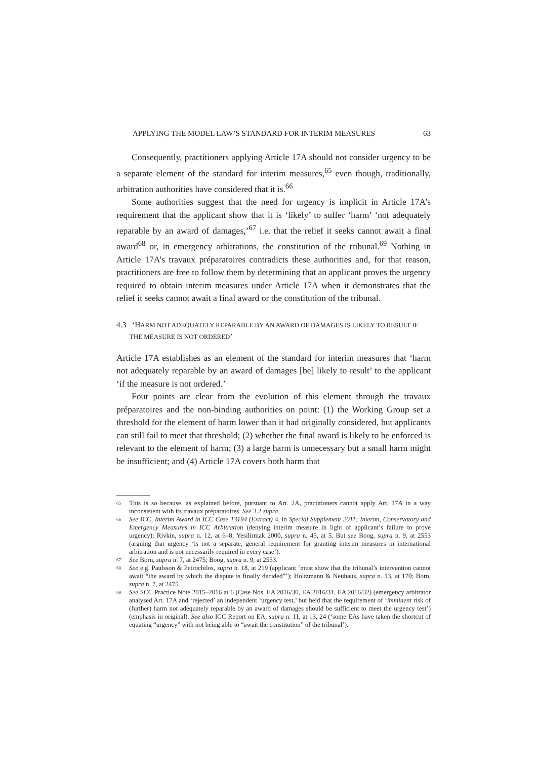APPLYING THE MODEL LAW’S STANDARD FOR INTERIM MEASURES 63
Consequently, practitioners applying Article 17A should not consider urgency to be a separate element of the standard for interim measures,<sup>65</sup> even though, traditionally, arbitration authorities have considered that it is.<sup>66</sup>
Some authorities suggest that the need for urgency is implicit in Article 17A’s requirement that the applicant show that it is ‘likely’ to suffer ‘harm’ ‘not adequately reparable by an award of damages,’<sup>67</sup> i.e. that the relief it seeks cannot await a final award<sup>68</sup> or, in emergency arbitrations, the constitution of the tribunal.<sup>69</sup> Nothing in Article 17A’s travaux préparatoires contradicts these authorities and, for that reason, practitioners are free to follow them by determining that an applicant proves the urgency required to obtain interim measures under Article 17A when it demonstrates that the relief it seeks cannot await a final award or the constitution of the tribunal.
4.3 ‘HARM NOT ADEQUATELY REPARABLE BY AN AWARD OF DAMAGES IS LIKELY TO RESULT IF THE MEASURE IS NOT ORDERED’
Article 17A establishes as an element of the standard for interim measures that ‘harm not adequately reparable by an award of damages [be] likely to result’ to the applicant ‘if the measure is not ordered.’
Four points are clear from the evolution of this element through the travaux préparatoires and the non-binding authorities on point: (1) the Working Group set a threshold for the element of harm lower than it had originally considered, but applicants can still fail to meet that threshold; (2) whether the final award is likely to be enforced is relevant to the element of harm; (3) a large harm is unnecessary but a small harm might be insufficient; and (4) Article 17A covers both harm that
<sup>65</sup> This is so because, as explained before, pursuant to Art. 2A, practitioners cannot apply Art. 17A in a way inconsistent with its travaux préparatoires. See 3.2 supra.
<sup>66</sup> See ICC, Interim Award in ICC Case 13194 (Extract) 4, in Special Supplement 2011: Interim, Conservatory and Emergency Measures in ICC Arbitration (denying interim measure in light of applicant’s failure to prove urgency); Rivkin, supra n. 12, at 6–8; Yesilirmak 2000, supra n. 45, at 5. But see Boog, supra n. 9, at 2553 (arguing that urgency ‘is not a separate, general requirement for granting interim measures in international arbitration and is not necessarily required in every case’).
<sup>67</sup> See Born, supra n. 7, at 2475; Boog, supra n. 9, at 2553.
<sup>68</sup> See e.g. Paulsson & Petrochilos, supra n. 18, at 219 (applicant ‘must show that the tribunal’s intervention cannot await “the award by which the dispute is finally decided”’); Holtzmann & Neuhaus, supra n. 13, at 170; Born, supra n. 7, at 2475.
<sup>69</sup> See SCC Practice Note 2015–2016 at 6 (Case Nos. EA 2016/30, EA 2016/31, EA 2016/32) (emergency arbitrator analysed Art. 17A and ‘rejected’ an independent ‘urgency test,’ but held that the requirement of ‘imminent risk of (further) harm not adequately reparable by an award of damages should be sufficient to meet the urgency test’) (emphasis in original). See also ICC Report on EA, supra n. 11, at 13, 24 (‘some EAs have taken the shortcut of equating “urgency” with not being able to “await the constitution” of the tribunal’).